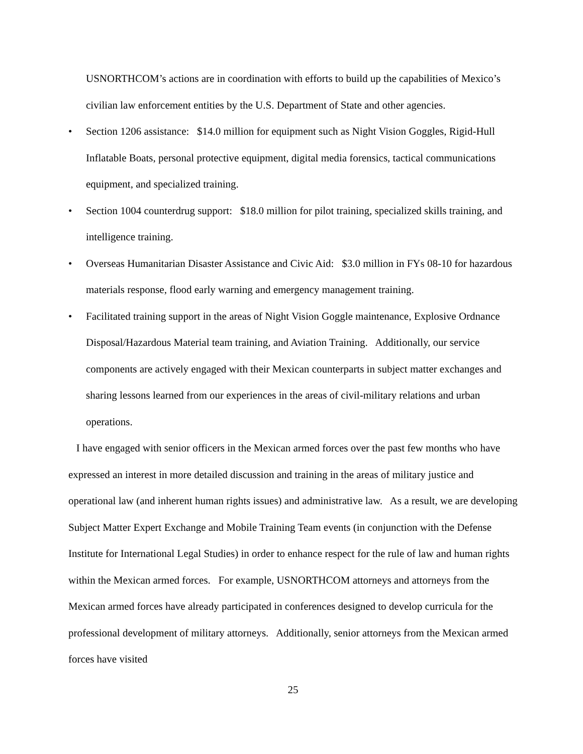USNORTHCOM’s actions are in coordination with efforts to build up the capabilities of Mexico’s civilian law enforcement entities by the U.S. Department of State and other agencies.
• Section 1206 assistance: $14.0 million for equipment such as Night Vision Goggles, Rigid-Hull Inflatable Boats, personal protective equipment, digital media forensics, tactical communications equipment, and specialized training.
• Section 1004 counterdrug support: $18.0 million for pilot training, specialized skills training, and intelligence training.
• Overseas Humanitarian Disaster Assistance and Civic Aid: $3.0 million in FYs 08-10 for hazardous materials response, flood early warning and emergency management training.
• Facilitated training support in the areas of Night Vision Goggle maintenance, Explosive Ordnance Disposal/Hazardous Material team training, and Aviation Training. Additionally, our service components are actively engaged with their Mexican counterparts in subject matter exchanges and sharing lessons learned from our experiences in the areas of civil-military relations and urban operations.
I have engaged with senior officers in the Mexican armed forces over the past few months who have expressed an interest in more detailed discussion and training in the areas of military justice and operational law (and inherent human rights issues) and administrative law. As a result, we are developing Subject Matter Expert Exchange and Mobile Training Team events (in conjunction with the Defense Institute for International Legal Studies) in order to enhance respect for the rule of law and human rights within the Mexican armed forces. For example, USNORTHCOM attorneys and attorneys from the Mexican armed forces have already participated in conferences designed to develop curricula for the professional development of military attorneys. Additionally, senior attorneys from the Mexican armed forces have visited
25